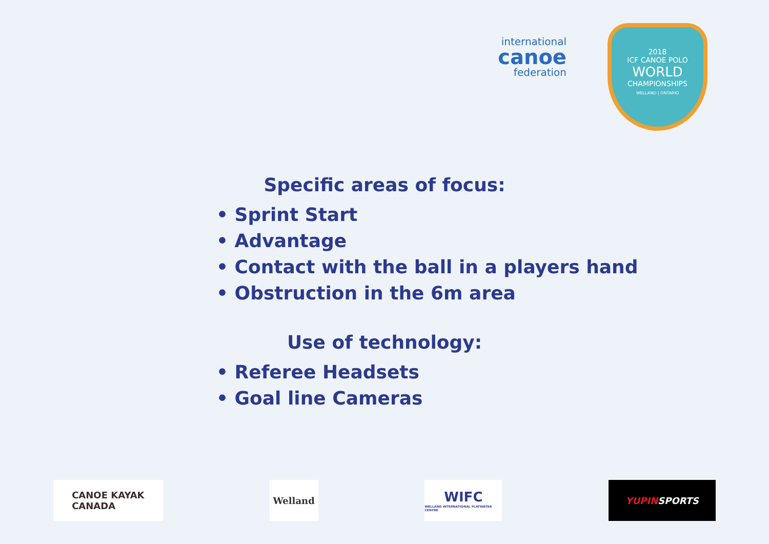international
canoe
federation
2018
ICF CANOE POLO
WORLD
CHAMPIONSHIPS
WELLAND | ONTARIO
Specific areas of focus:
• Sprint Start
• Advantage
• Contact with the ball in a players hand
• Obstruction in the 6m area
Use of technology:
• Referee Headsets
• Goal line Cameras
CANOE KAYAK
CANADA
Welland
WIFC
WELLAND INTERNATIONAL FLATWATER CENTRE
YUPIN SPORTS